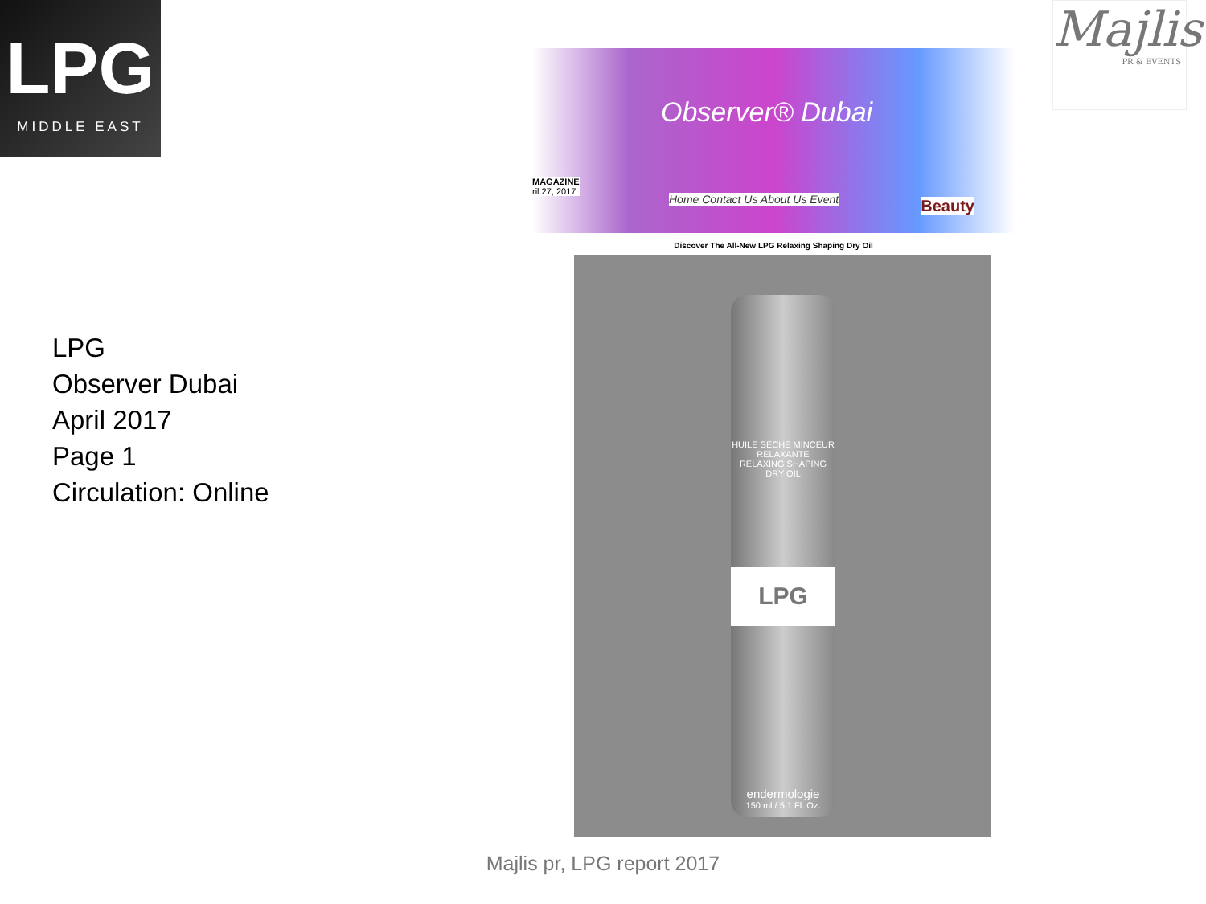LPG
MIDDLE EAST
Majlis
PR & EVENTS
LPG
Observer Dubai
April 2017
Page 1
Circulation: Online
Observer® Dubai
MAGAZINE
ril 27, 2017
Home Contact Us About Us Event Beauty
Discover The All-New LPG Relaxing Shaping Dry Oil
HUILE SÈCHE MINCEUR RELAXANTE
RELAXING SHAPING DRY OIL
LPG
endermologie
150 ml / 5.1 Fl. Oz.
Majlis pr, LPG report 2017